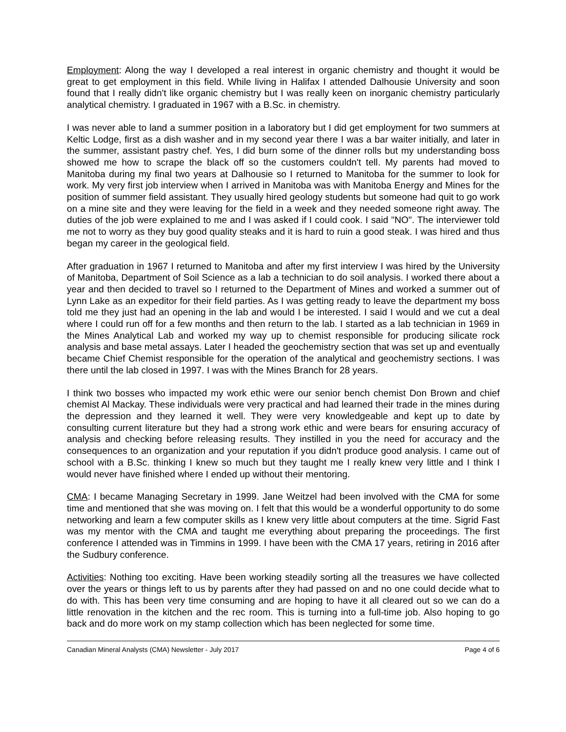Employment: Along the way I developed a real interest in organic chemistry and thought it would be great to get employment in this field. While living in Halifax I attended Dalhousie University and soon found that I really didn't like organic chemistry but I was really keen on inorganic chemistry particularly analytical chemistry. I graduated in 1967 with a B.Sc. in chemistry.
I was never able to land a summer position in a laboratory but I did get employment for two summers at Keltic Lodge, first as a dish washer and in my second year there I was a bar waiter initially, and later in the summer, assistant pastry chef. Yes, I did burn some of the dinner rolls but my understanding boss showed me how to scrape the black off so the customers couldn't tell. My parents had moved to Manitoba during my final two years at Dalhousie so I returned to Manitoba for the summer to look for work. My very first job interview when I arrived in Manitoba was with Manitoba Energy and Mines for the position of summer field assistant. They usually hired geology students but someone had quit to go work on a mine site and they were leaving for the field in a week and they needed someone right away. The duties of the job were explained to me and I was asked if I could cook. I said "NO". The interviewer told me not to worry as they buy good quality steaks and it is hard to ruin a good steak. I was hired and thus began my career in the geological field.
After graduation in 1967 I returned to Manitoba and after my first interview I was hired by the University of Manitoba, Department of Soil Science as a lab a technician to do soil analysis. I worked there about a year and then decided to travel so I returned to the Department of Mines and worked a summer out of Lynn Lake as an expeditor for their field parties. As I was getting ready to leave the department my boss told me they just had an opening in the lab and would I be interested. I said I would and we cut a deal where I could run off for a few months and then return to the lab. I started as a lab technician in 1969 in the Mines Analytical Lab and worked my way up to chemist responsible for producing silicate rock analysis and base metal assays. Later I headed the geochemistry section that was set up and eventually became Chief Chemist responsible for the operation of the analytical and geochemistry sections. I was there until the lab closed in 1997. I was with the Mines Branch for 28 years.
I think two bosses who impacted my work ethic were our senior bench chemist Don Brown and chief chemist Al Mackay. These individuals were very practical and had learned their trade in the mines during the depression and they learned it well. They were very knowledgeable and kept up to date by consulting current literature but they had a strong work ethic and were bears for ensuring accuracy of analysis and checking before releasing results. They instilled in you the need for accuracy and the consequences to an organization and your reputation if you didn't produce good analysis. I came out of school with a B.Sc. thinking I knew so much but they taught me I really knew very little and I think I would never have finished where I ended up without their mentoring.
CMA: I became Managing Secretary in 1999. Jane Weitzel had been involved with the CMA for some time and mentioned that she was moving on. I felt that this would be a wonderful opportunity to do some networking and learn a few computer skills as I knew very little about computers at the time. Sigrid Fast was my mentor with the CMA and taught me everything about preparing the proceedings. The first conference I attended was in Timmins in 1999. I have been with the CMA 17 years, retiring in 2016 after the Sudbury conference.
Activities: Nothing too exciting. Have been working steadily sorting all the treasures we have collected over the years or things left to us by parents after they had passed on and no one could decide what to do with. This has been very time consuming and are hoping to have it all cleared out so we can do a little renovation in the kitchen and the rec room. This is turning into a full-time job. Also hoping to go back and do more work on my stamp collection which has been neglected for some time.
Canadian Mineral Analysts (CMA) Newsletter - July 2017 Page 4 of 6